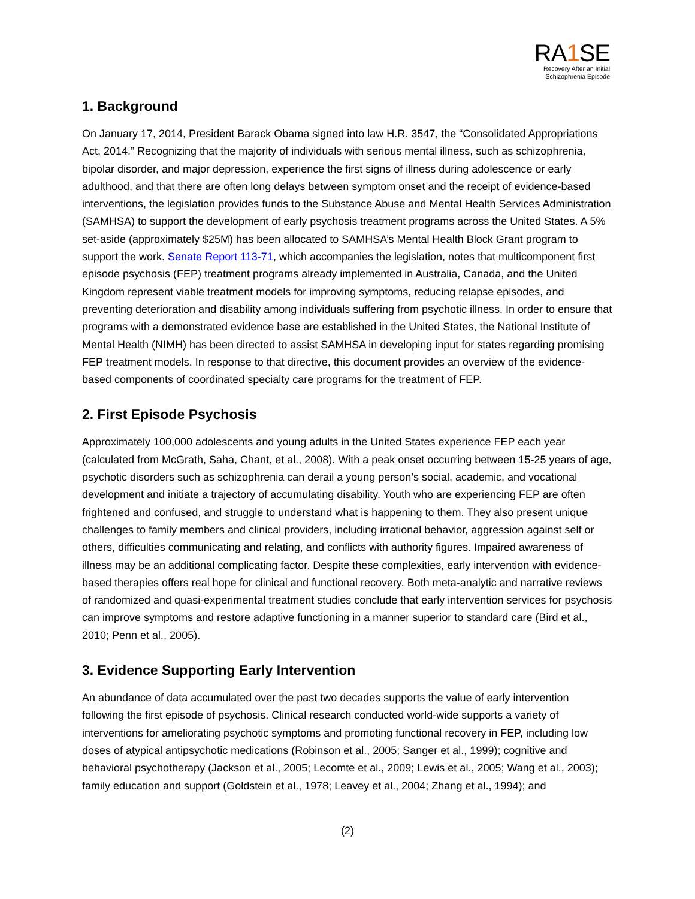RA1 SE
Recovery After an Initial
Schizophrenia Episode
1. Background
On January 17, 2014, President Barack Obama signed into law H.R. 3547, the “Consolidated Appropriations Act, 2014.” Recognizing that the majority of individuals with serious mental illness, such as schizophrenia, bipolar disorder, and major depression, experience the first signs of illness during adolescence or early adulthood, and that there are often long delays between symptom onset and the receipt of evidence-based interventions, the legislation provides funds to the Substance Abuse and Mental Health Services Administration (SAMHSA) to support the development of early psychosis treatment programs across the United States. A 5% set-aside (approximately $25M) has been allocated to SAMHSA’s Mental Health Block Grant program to support the work. Senate Report 113-71, which accompanies the legislation, notes that multicomponent first episode psychosis (FEP) treatment programs already implemented in Australia, Canada, and the United Kingdom represent viable treatment models for improving symptoms, reducing relapse episodes, and preventing deterioration and disability among individuals suffering from psychotic illness. In order to ensure that programs with a demonstrated evidence base are established in the United States, the National Institute of Mental Health (NIMH) has been directed to assist SAMHSA in developing input for states regarding promising FEP treatment models. In response to that directive, this document provides an overview of the evidence-based components of coordinated specialty care programs for the treatment of FEP.
2. First Episode Psychosis
Approximately 100,000 adolescents and young adults in the United States experience FEP each year (calculated from McGrath, Saha, Chant, et al., 2008). With a peak onset occurring between 15-25 years of age, psychotic disorders such as schizophrenia can derail a young person’s social, academic, and vocational development and initiate a trajectory of accumulating disability. Youth who are experiencing FEP are often frightened and confused, and struggle to understand what is happening to them. They also present unique challenges to family members and clinical providers, including irrational behavior, aggression against self or others, difficulties communicating and relating, and conflicts with authority figures. Impaired awareness of illness may be an additional complicating factor. Despite these complexities, early intervention with evidence-based therapies offers real hope for clinical and functional recovery. Both meta-analytic and narrative reviews of randomized and quasi-experimental treatment studies conclude that early intervention services for psychosis can improve symptoms and restore adaptive functioning in a manner superior to standard care (Bird et al., 2010; Penn et al., 2005).
3. Evidence Supporting Early Intervention
An abundance of data accumulated over the past two decades supports the value of early intervention following the first episode of psychosis. Clinical research conducted world-wide supports a variety of interventions for ameliorating psychotic symptoms and promoting functional recovery in FEP, including low doses of atypical antipsychotic medications (Robinson et al., 2005; Sanger et al., 1999); cognitive and behavioral psychotherapy (Jackson et al., 2005; Lecomte et al., 2009; Lewis et al., 2005; Wang et al., 2003); family education and support (Goldstein et al., 1978; Leavey et al., 2004; Zhang et al., 1994); and
(2)